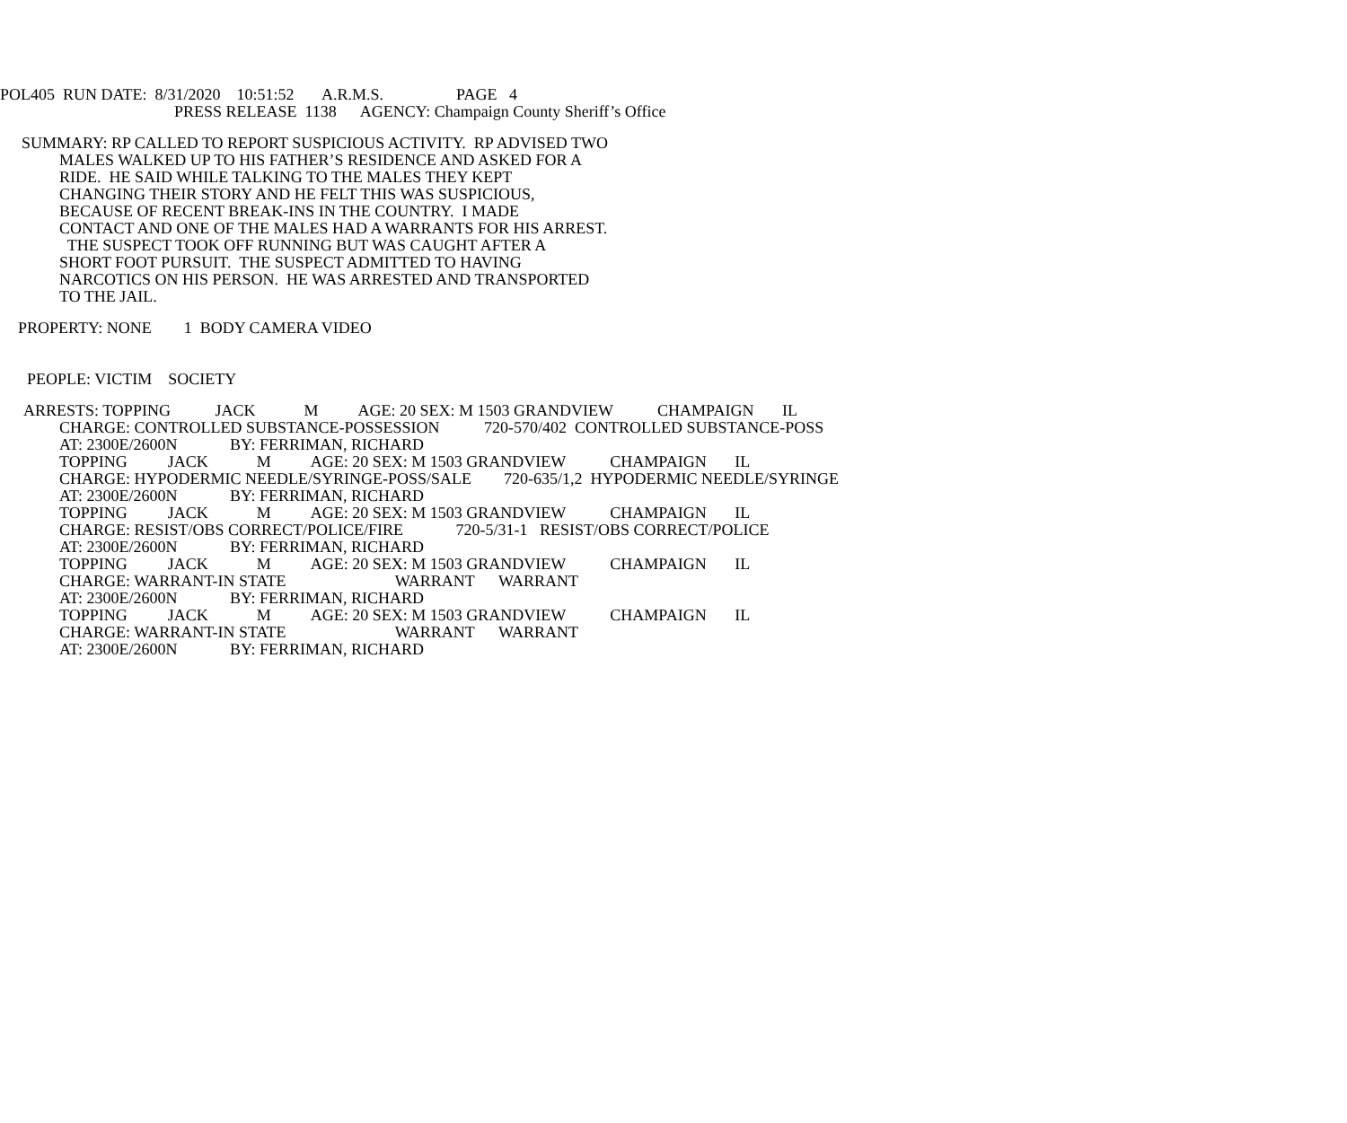POL405 RUN DATE: 8/31/2020 10:51:52 A.R.M.S. PAGE 4
PRESS RELEASE 1138 AGENCY: Champaign County Sheriff’s Office
SUMMARY: RP CALLED TO REPORT SUSPICIOUS ACTIVITY. RP ADVISED TWO
MALES WALKED UP TO HIS FATHER’S RESIDENCE AND ASKED FOR A RIDE. HE SAID WHILE TALKING TO THE MALES THEY KEPT CHANGING THEIR STORY AND HE FELT THIS WAS SUSPICIOUS, BECAUSE OF RECENT BREAK-INS IN THE COUNTRY. I MADE CONTACT AND ONE OF THE MALES HAD A WARRANTS FOR HIS ARREST. THE SUSPECT TOOK OFF RUNNING BUT WAS CAUGHT AFTER A SHORT FOOT PURSUIT. THE SUSPECT ADMITTED TO HAVING NARCOTICS ON HIS PERSON. HE WAS ARRESTED AND TRANSPORTED TO THE JAIL.
PROPERTY: NONE 1 BODY CAMERA VIDEO
PEOPLE: VICTIM SOCIETY
ARRESTS: TOPPING JACK M AGE: 20 SEX: M 1503 GRANDVIEW CHAMPAIGN IL
CHARGE: CONTROLLED SUBSTANCE-POSSESSION 720-570/402 CONTROLLED SUBSTANCE-POSS AT: 2300E/2600N BY: FERRIMAN, RICHARD TOPPING JACK M AGE: 20 SEX: M 1503 GRANDVIEW CHAMPAIGN IL CHARGE: HYPODERMIC NEEDLE/SYRINGE-POSS/SALE 720-635/1,2 HYPODERMIC NEEDLE/SYRINGE AT: 2300E/2600N BY: FERRIMAN, RICHARD TOPPING JACK M AGE: 20 SEX: M 1503 GRANDVIEW CHAMPAIGN IL CHARGE: RESIST/OBS CORRECT/POLICE/FIRE 720-5/31-1 RESIST/OBS CORRECT/POLICE AT: 2300E/2600N BY: FERRIMAN, RICHARD TOPPING JACK M AGE: 20 SEX: M 1503 GRANDVIEW CHAMPAIGN IL CHARGE: WARRANT-IN STATE WARRANT WARRANT AT: 2300E/2600N BY: FERRIMAN, RICHARD TOPPING JACK M AGE: 20 SEX: M 1503 GRANDVIEW CHAMPAIGN IL CHARGE: WARRANT-IN STATE WARRANT WARRANT AT: 2300E/2600N BY: FERRIMAN, RICHARD